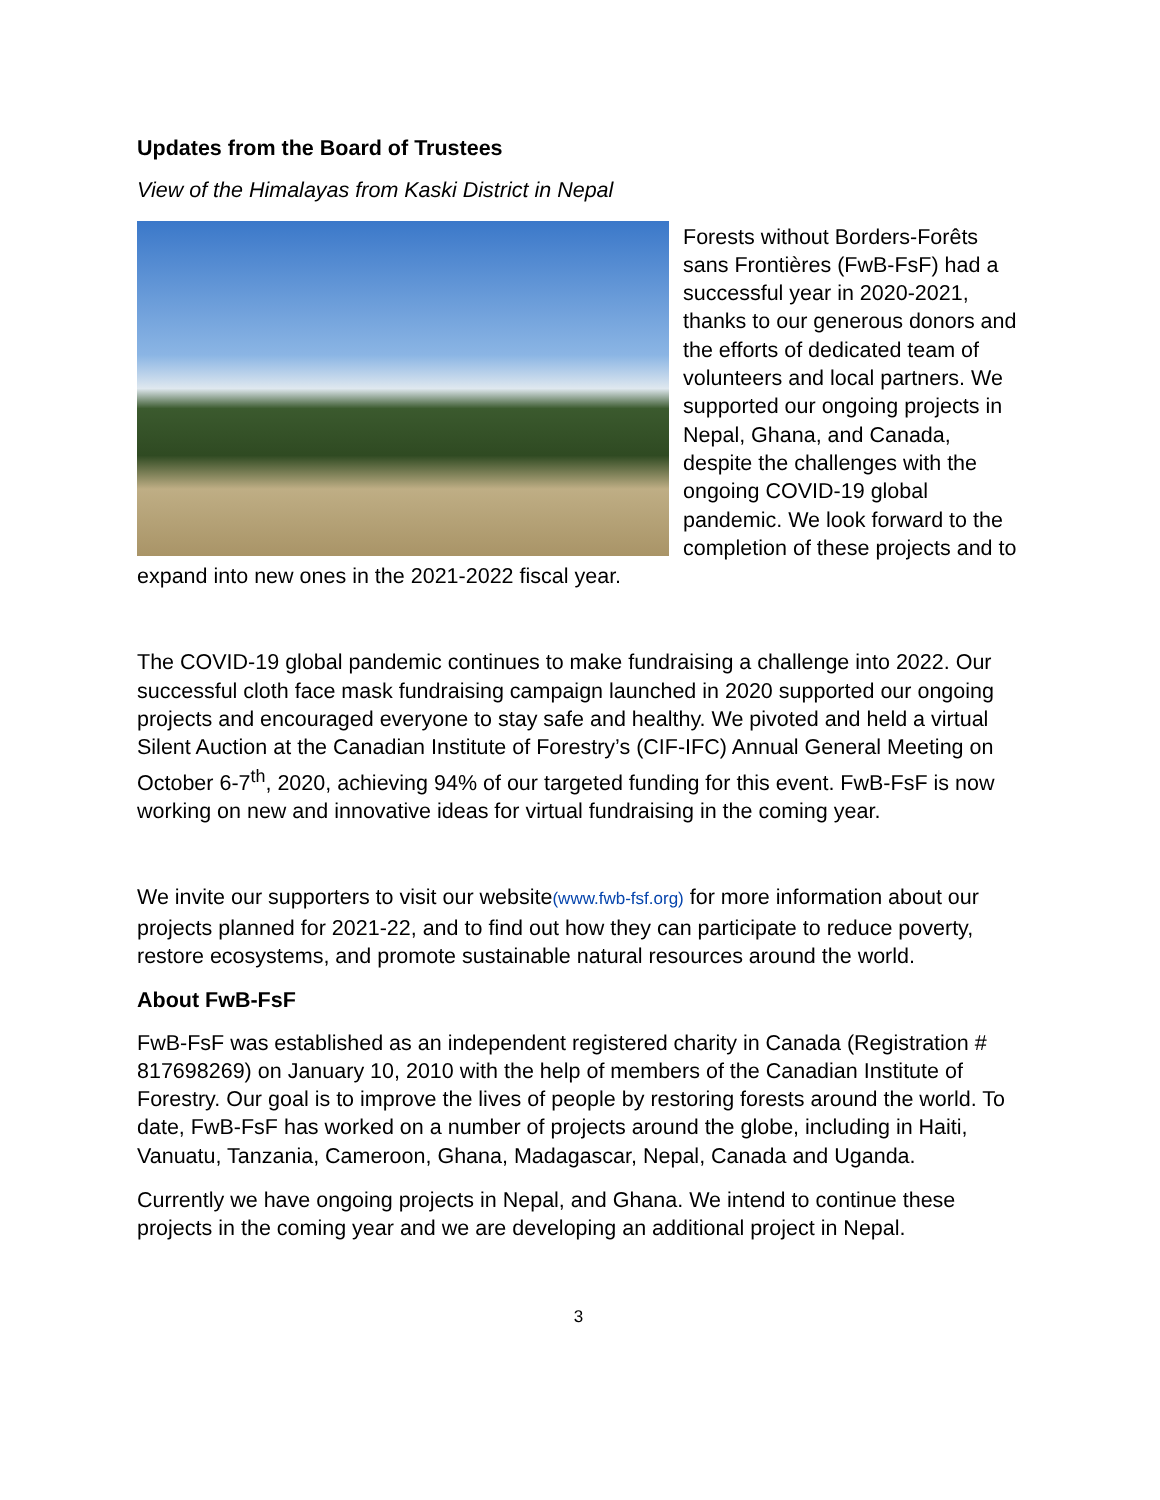Updates from the Board of Trustees
View of the Himalayas from Kaski District in Nepal
Forests without Borders-Forêts sans Frontières (FwB-FsF) had a successful year in 2020-2021, thanks to our generous donors and the efforts of dedicated team of volunteers and local partners. We supported our ongoing projects in Nepal, Ghana, and Canada, despite the challenges with the ongoing COVID-19 global pandemic. We look forward to the completion of these projects and to expand into new ones in the 2021-2022 fiscal year.
The COVID-19 global pandemic continues to make fundraising a challenge into 2022. Our successful cloth face mask fundraising campaign launched in 2020 supported our ongoing projects and encouraged everyone to stay safe and healthy. We pivoted and held a virtual Silent Auction at the Canadian Institute of Forestry’s (CIF-IFC) Annual General Meeting on October 6-7<sup>th</sup>, 2020, achieving 94% of our targeted funding for this event. FwB-FsF is now working on new and innovative ideas for virtual fundraising in the coming year.
We invite our supporters to visit our website(www.fwb-fsf.org) for more information about our projects planned for 2021-22, and to find out how they can participate to reduce poverty, restore ecosystems, and promote sustainable natural resources around the world.
About FwB-FsF
FwB-FsF was established as an independent registered charity in Canada (Registration # 817698269) on January 10, 2010 with the help of members of the Canadian Institute of Forestry. Our goal is to improve the lives of people by restoring forests around the world. To date, FwB-FsF has worked on a number of projects around the globe, including in Haiti, Vanuatu, Tanzania, Cameroon, Ghana, Madagascar, Nepal, Canada and Uganda.
Currently we have ongoing projects in Nepal, and Ghana. We intend to continue these projects in the coming year and we are developing an additional project in Nepal.
3